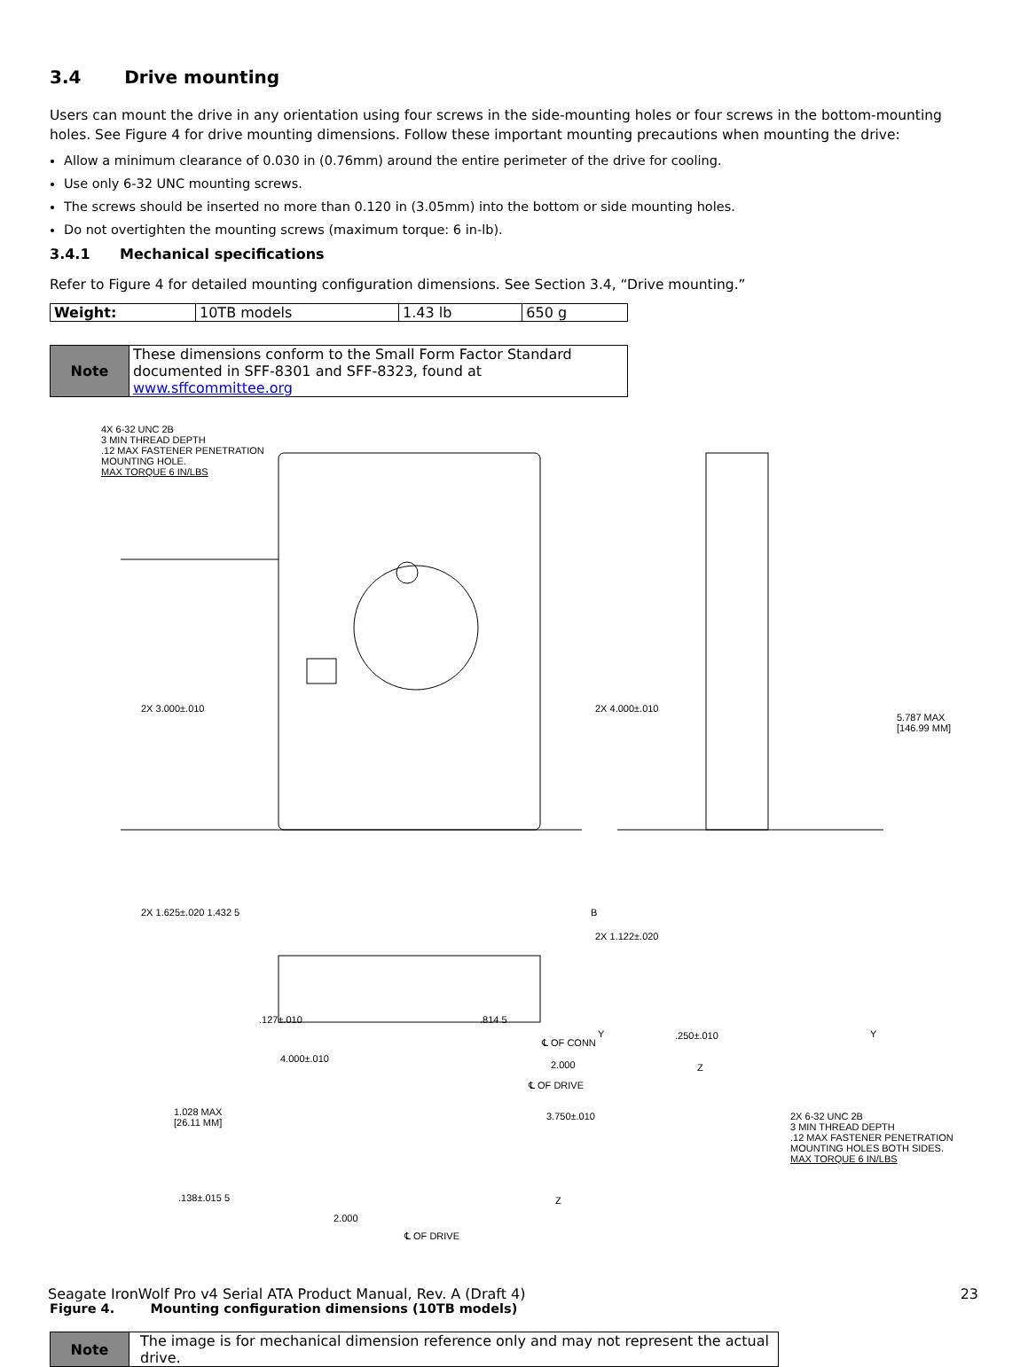3.4 Drive mounting
Users can mount the drive in any orientation using four screws in the side-mounting holes or four screws in the bottom-mounting holes. See Figure 4 for drive mounting dimensions. Follow these important mounting precautions when mounting the drive:
Allow a minimum clearance of 0.030 in (0.76mm) around the entire perimeter of the drive for cooling.
Use only 6-32 UNC mounting screws.
The screws should be inserted no more than 0.120 in (3.05mm) into the bottom or side mounting holes.
Do not overtighten the mounting screws (maximum torque: 6 in-lb).
3.4.1 Mechanical specifications
Refer to Figure 4 for detailed mounting configuration dimensions. See Section 3.4, “Drive mounting.”
| Weight: | 10TB models | 1.43 lb | 650 g |
| Note | These dimensions conform to the Small Form Factor Standard documented in SFF-8301 and SFF-8323, found at www.sffcommittee.org |
4X 6-32 UNC 2B
3 MIN THREAD DEPTH
.12 MAX FASTENER PENETRATION
MOUNTING HOLE.
MAX TORQUE 6 IN/LBS
2X 3.000±.010
2X 1.625±.020 1.432 5 B
2X 4.000±.010
2X 1.122±.020
5.787 MAX
[146.99 MM]
.127±.010 .814 5
.250±.010 Y Y
Z
℄ OF CONN
2.000
℄ OF DRIVE
3.750±.010 2X 6-32 UNC 2B
3 MIN THREAD DEPTH
.12 MAX FASTENER PENETRATION
MOUNTING HOLES BOTH SIDES.
MAX TORQUE 6 IN/LBS
4.000±.010
1.028 MAX
[26.11 MM]
.138±.015 5 Z
2.000
℄ OF DRIVE
Figure 4. Mounting configuration dimensions (10TB models)
| Note | The image is for mechanical dimension reference only and may not represent the actual drive. |
Seagate IronWolf Pro v4 Serial ATA Product Manual, Rev. A (Draft 4) 23